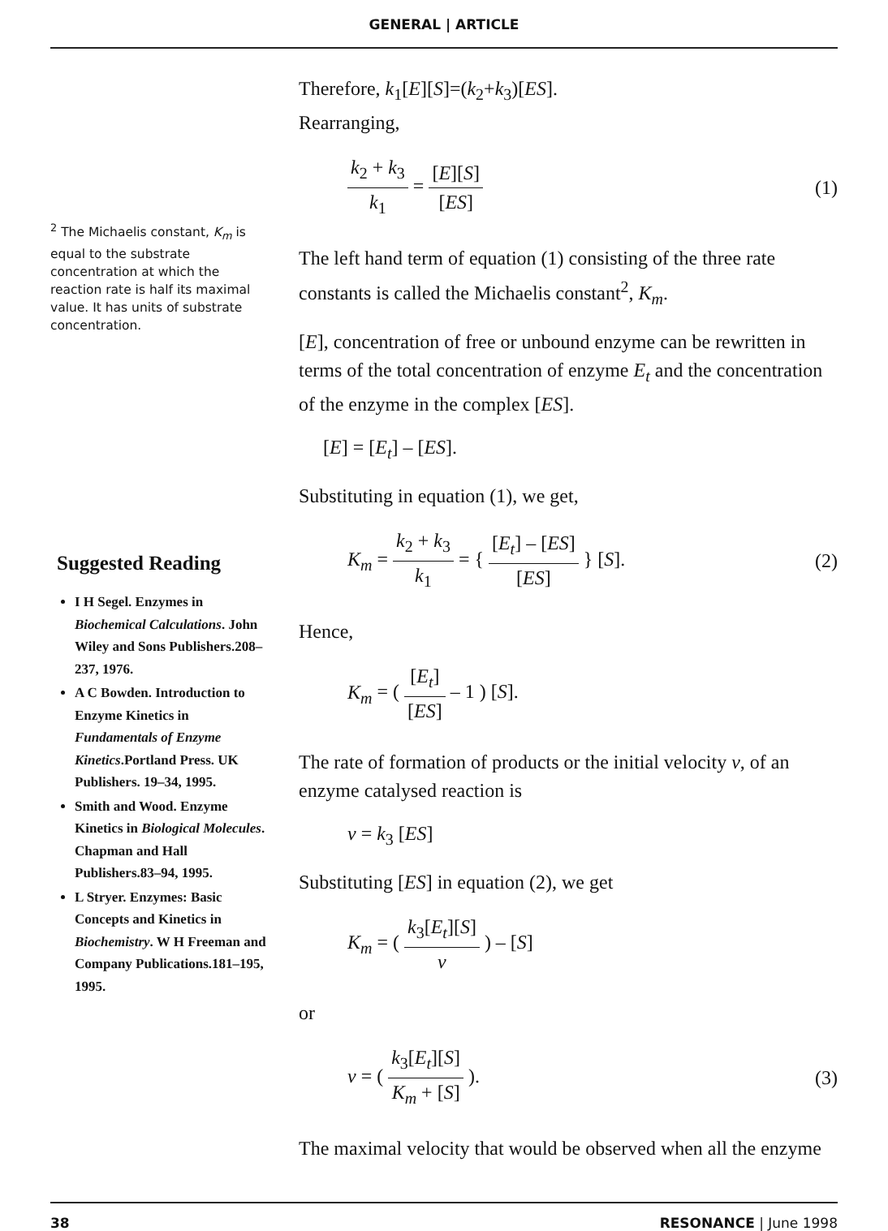GENERAL | ARTICLE
<sup>2</sup> The Michaelis constant, K<sub>m</sub> is equal to the substrate concentration at which the reaction rate is half its maximal value. It has units of substrate concentration.
Suggested Reading
I H Segel. Enzymes in Biochemical Calculations. John Wiley and Sons Publishers.208–237, 1976.
A C Bowden. Introduction to Enzyme Kinetics in Fundamentals of Enzyme Kinetics.Portland Press. UK Publishers. 19–34, 1995.
Smith and Wood. Enzyme Kinetics in Biological Molecules. Chapman and Hall Publishers.83–94, 1995.
L Stryer. Enzymes: Basic Concepts and Kinetics in Biochemistry. W H Freeman and Company Publications.181–195, 1995.
Therefore, k<sub>1</sub>[E][S]=(k<sub>2</sub>+k<sub>3</sub>)[ES].
Rearranging,
k<sub>2</sub> + k<sub>3</sub> k<sub>1</sub> = [E][S] [ES] (1)
The left hand term of equation (1) consisting of the three rate constants is called the Michaelis constant<sup>2</sup>, K<sub>m</sub>.
[E], concentration of free or unbound enzyme can be rewritten in terms of the total concentration of enzyme E<sub>t</sub> and the concentration of the enzyme in the complex [ES].
[E] = [E<sub>t</sub>] – [ES].
Substituting in equation (1), we get,
K<sub>m</sub> = k<sub>2</sub> + k<sub>3</sub> k<sub>1</sub> = { [E<sub>t</sub>] – [ES] [ES] } [S]. (2)
Hence,
K<sub>m</sub> = ( [E<sub>t</sub>] [ES] – 1 ) [S].
The rate of formation of products or the initial velocity v, of an enzyme catalysed reaction is
v = k<sub>3</sub> [ES]
Substituting [ES] in equation (2), we get
K<sub>m</sub> = ( k<sub>3</sub>[E<sub>t</sub>][S] v ) – [S]
or
v = ( k<sub>3</sub>[E<sub>t</sub>][S] K<sub>m</sub> + [S] ). (3)
The maximal velocity that would be observed when all the enzyme
38 RESONANCE | June 1998